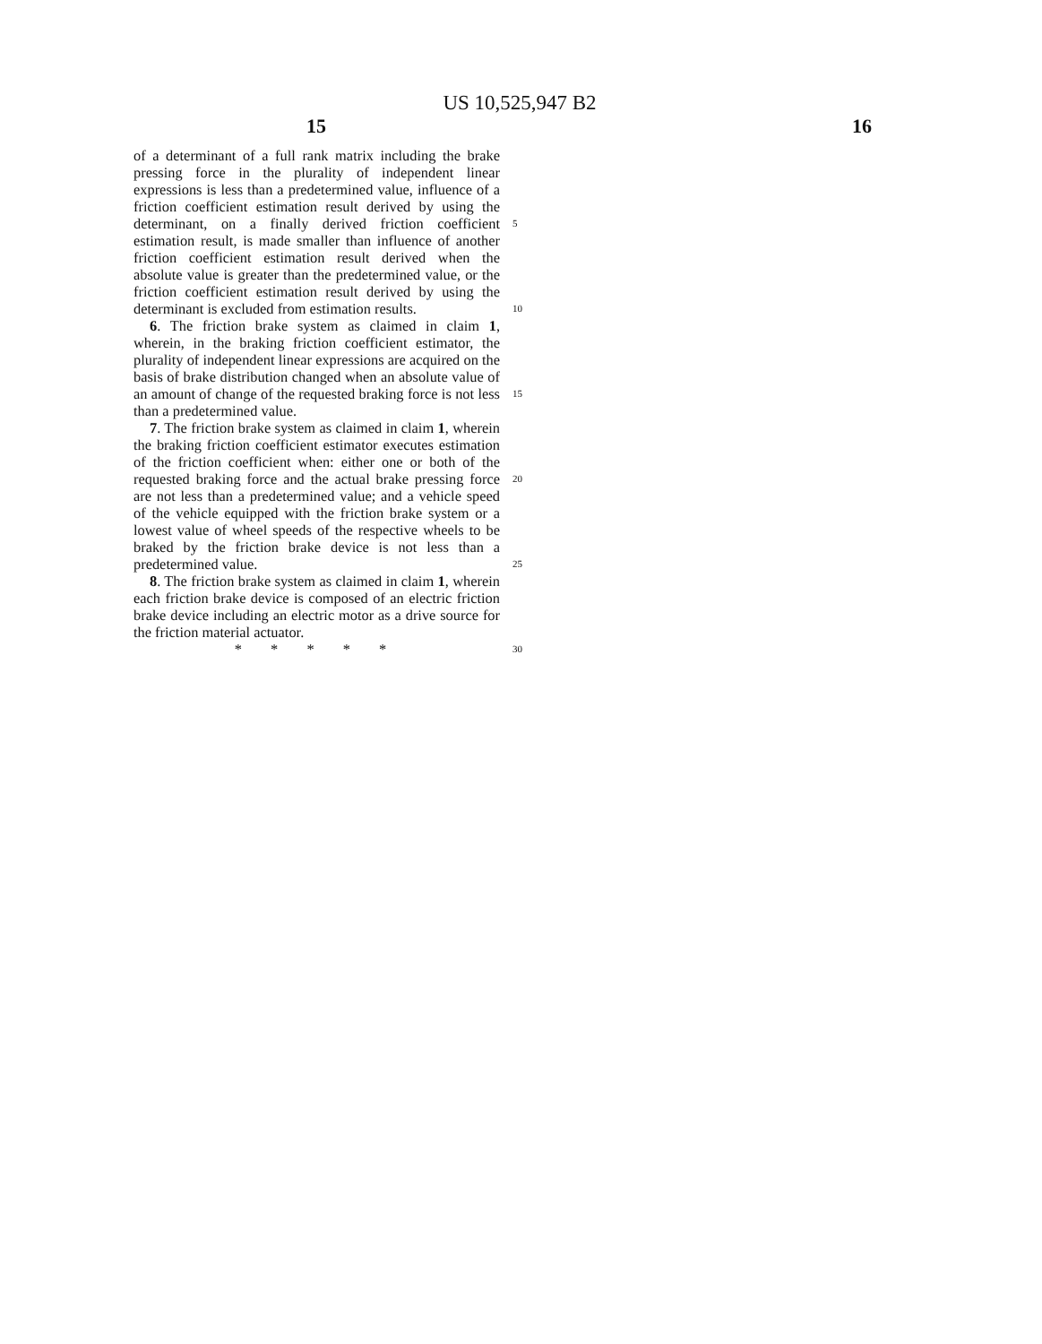US 10,525,947 B2
15 16
of a determinant of a full rank matrix including the brake pressing force in the plurality of independent linear expressions is less than a predetermined value, influence of a friction coefficient estimation result derived by using the determinant, on a finally derived friction coefficient estimation result, is made smaller than influence of another friction coefficient estimation result derived when the absolute value is greater than the predetermined value, or the friction coefficient estimation result derived by using the determinant is excluded from estimation results.
6. The friction brake system as claimed in claim 1, wherein, in the braking friction coefficient estimator, the plurality of independent linear expressions are acquired on the basis of brake distribution changed when an absolute value of an amount of change of the requested braking force is not less than a predetermined value.
7. The friction brake system as claimed in claim 1, wherein the braking friction coefficient estimator executes estimation of the friction coefficient when: either one or both of the requested braking force and the actual brake pressing force are not less than a predetermined value; and a vehicle speed of the vehicle equipped with the friction brake system or a lowest value of wheel speeds of the respective wheels to be braked by the friction brake device is not less than a predetermined value.
8. The friction brake system as claimed in claim 1, wherein each friction brake device is composed of an electric friction brake device including an electric motor as a drive source for the friction material actuator.
* * * * *
5
10
15
20
25
30